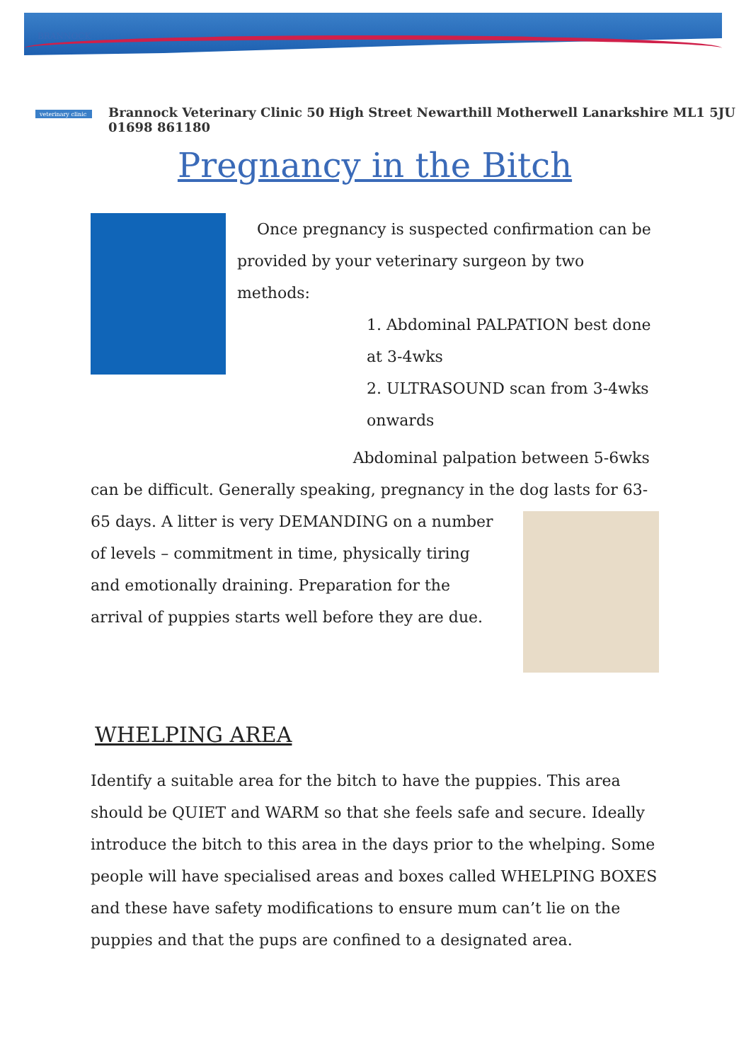BRANNOCK
veterinary clinic
Brannock Veterinary Clinic 50 High Street Newarthill Motherwell Lanarkshire ML1 5JU 01698 861180
Pregnancy in the Bitch
Once pregnancy is suspected confirmation can be provided by your veterinary surgeon by two methods:
1. Abdominal PALPATION best done at 3-4wks
2. ULTRASOUND scan from 3-4wks onwards
Abdominal palpation between 5-6wks can be difficult. Generally speaking, pregnancy in the dog lasts for 63-65 days. A litter is very DEMANDING on a number of levels – commitment in time, physically tiring and emotionally draining. Preparation for the arrival of puppies starts well before they are due.
WHELPING AREA
Identify a suitable area for the bitch to have the puppies. This area should be QUIET and WARM so that she feels safe and secure. Ideally introduce the bitch to this area in the days prior to the whelping. Some people will have specialised areas and boxes called WHELPING BOXES and these have safety modifications to ensure mum can’t lie on the puppies and that the pups are confined to a designated area.